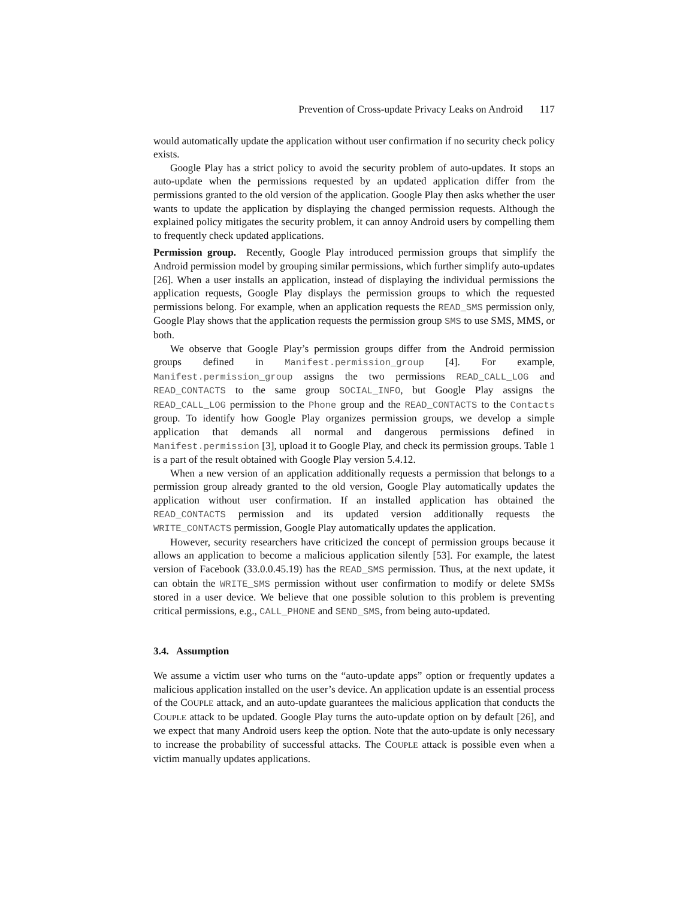Prevention of Cross-update Privacy Leaks on Android 117
would automatically update the application without user confirmation if no security check policy exists.
Google Play has a strict policy to avoid the security problem of auto-updates. It stops an auto-update when the permissions requested by an updated application differ from the permissions granted to the old version of the application. Google Play then asks whether the user wants to update the application by displaying the changed permission requests. Although the explained policy mitigates the security problem, it can annoy Android users by compelling them to frequently check updated applications.
Permission group. Recently, Google Play introduced permission groups that simplify the Android permission model by grouping similar permissions, which further simplify auto-updates [26]. When a user installs an application, instead of displaying the individual permissions the application requests, Google Play displays the permission groups to which the requested permissions belong. For example, when an application requests the READ_SMS permission only, Google Play shows that the application requests the permission group SMS to use SMS, MMS, or both.
We observe that Google Play’s permission groups differ from the Android permission groups defined in Manifest.permission_group [4]. For example, Manifest.permission_group assigns the two permissions READ_CALL_LOG and READ_CONTACTS to the same group SOCIAL_INFO, but Google Play assigns the READ_CALL_LOG permission to the Phone group and the READ_CONTACTS to the Contacts group. To identify how Google Play organizes permission groups, we develop a simple application that demands all normal and dangerous permissions defined in Manifest.permission [3], upload it to Google Play, and check its permission groups. Table 1 is a part of the result obtained with Google Play version 5.4.12.
When a new version of an application additionally requests a permission that belongs to a permission group already granted to the old version, Google Play automatically updates the application without user confirmation. If an installed application has obtained the READ_CONTACTS permission and its updated version additionally requests the WRITE_CONTACTS permission, Google Play automatically updates the application.
However, security researchers have criticized the concept of permission groups because it allows an application to become a malicious application silently [53]. For example, the latest version of Facebook (33.0.0.45.19) has the READ_SMS permission. Thus, at the next update, it can obtain the WRITE_SMS permission without user confirmation to modify or delete SMSs stored in a user device. We believe that one possible solution to this problem is preventing critical permissions, e.g., CALL_PHONE and SEND_SMS, from being auto-updated.
3.4. Assumption
We assume a victim user who turns on the “auto-update apps” option or frequently updates a malicious application installed on the user’s device. An application update is an essential process of the COUPLE attack, and an auto-update guarantees the malicious application that conducts the COUPLE attack to be updated. Google Play turns the auto-update option on by default [26], and we expect that many Android users keep the option. Note that the auto-update is only necessary to increase the probability of successful attacks. The COUPLE attack is possible even when a victim manually updates applications.